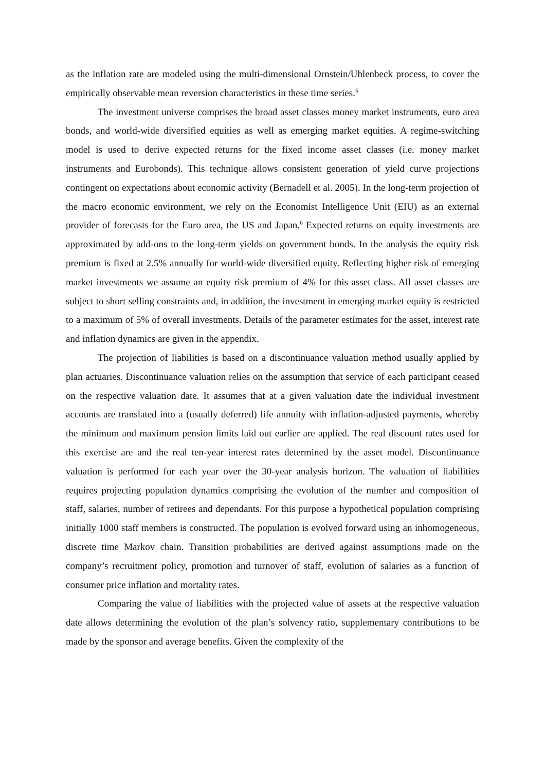as the inflation rate are modeled using the multi-dimensional Ornstein/Uhlenbeck process, to cover the empirically observable mean reversion characteristics in these time series.<sup>5</sup>
The investment universe comprises the broad asset classes money market instruments, euro area bonds, and world-wide diversified equities as well as emerging market equities. A regime-switching model is used to derive expected returns for the fixed income asset classes (i.e. money market instruments and Eurobonds). This technique allows consistent generation of yield curve projections contingent on expectations about economic activity (Bernadell et al. 2005). In the long-term projection of the macro economic environment, we rely on the Economist Intelligence Unit (EIU) as an external provider of forecasts for the Euro area, the US and Japan.<sup>6</sup> Expected returns on equity investments are approximated by add-ons to the long-term yields on government bonds. In the analysis the equity risk premium is fixed at 2.5% annually for world-wide diversified equity. Reflecting higher risk of emerging market investments we assume an equity risk premium of 4% for this asset class. All asset classes are subject to short selling constraints and, in addition, the investment in emerging market equity is restricted to a maximum of 5% of overall investments. Details of the parameter estimates for the asset, interest rate and inflation dynamics are given in the appendix.
The projection of liabilities is based on a discontinuance valuation method usually applied by plan actuaries. Discontinuance valuation relies on the assumption that service of each participant ceased on the respective valuation date. It assumes that at a given valuation date the individual investment accounts are translated into a (usually deferred) life annuity with inflation-adjusted payments, whereby the minimum and maximum pension limits laid out earlier are applied. The real discount rates used for this exercise are and the real ten-year interest rates determined by the asset model. Discontinuance valuation is performed for each year over the 30-year analysis horizon. The valuation of liabilities requires projecting population dynamics comprising the evolution of the number and composition of staff, salaries, number of retirees and dependants. For this purpose a hypothetical population comprising initially 1000 staff members is constructed. The population is evolved forward using an inhomogeneous, discrete time Markov chain. Transition probabilities are derived against assumptions made on the company’s recruitment policy, promotion and turnover of staff, evolution of salaries as a function of consumer price inflation and mortality rates.
Comparing the value of liabilities with the projected value of assets at the respective valuation date allows determining the evolution of the plan’s solvency ratio, supplementary contributions to be made by the sponsor and average benefits. Given the complexity of the